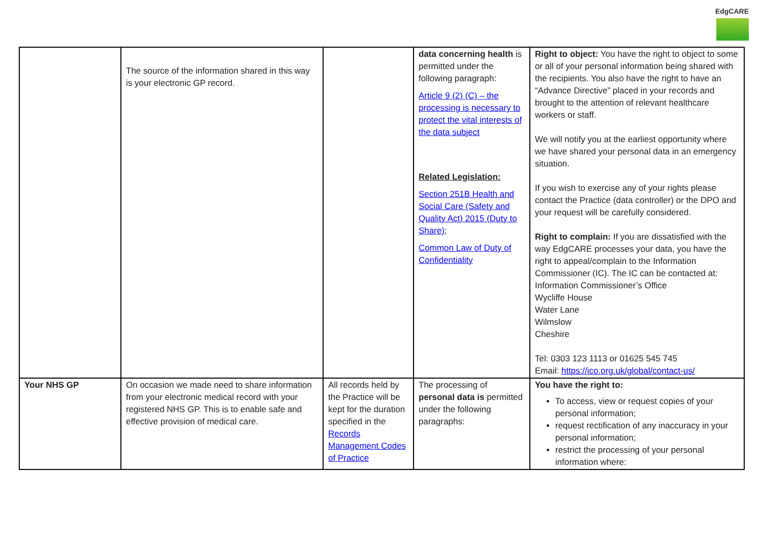EdgCARE
| | The source of the information shared in this way is your electronic GP record. | | data concerning health is permitted under the following paragraph: Article 9 (2) (C) – the processing is necessary to protect the vital interests of the data subject Related Legislation: Section 251B Health and Social Care (Safety and Quality Act) 2015 (Duty to Share) ; Common Law of Duty of Confidentiality | Right to object: You have the right to object to some or all of your personal information being shared with the recipients. You also have the right to have an “Advance Directive” placed in your records and brought to the attention of relevant healthcare workers or staff. We will notify you at the earliest opportunity where we have shared your personal data in an emergency situation. If you wish to exercise any of your rights please contact the Practice (data controller) or the DPO and your request will be carefully considered. Right to complain: If you are dissatisfied with the way EdgCARE processes your data, you have the right to appeal/complain to the Information Commissioner (IC). The IC can be contacted at: Information Commissioner’s Office Wycliffe House Water Lane Wilmslow Cheshire Tel: 0303 123 1113 or 01625 545 745 Email: https://ico.org.uk/global/contact-us/ |
| Your NHS GP | On occasion we made need to share information from your electronic medical record with your registered NHS GP. This is to enable safe and effective provision of medical care. | All records held by the Practice will be kept for the duration specified in the Records Management Codes of Practice | The processing of personal data is permitted under the following paragraphs: | You have the right to: To access, view or request copies of your personal information; request rectification of any inaccuracy in your personal information; restrict the processing of your personal information where: |